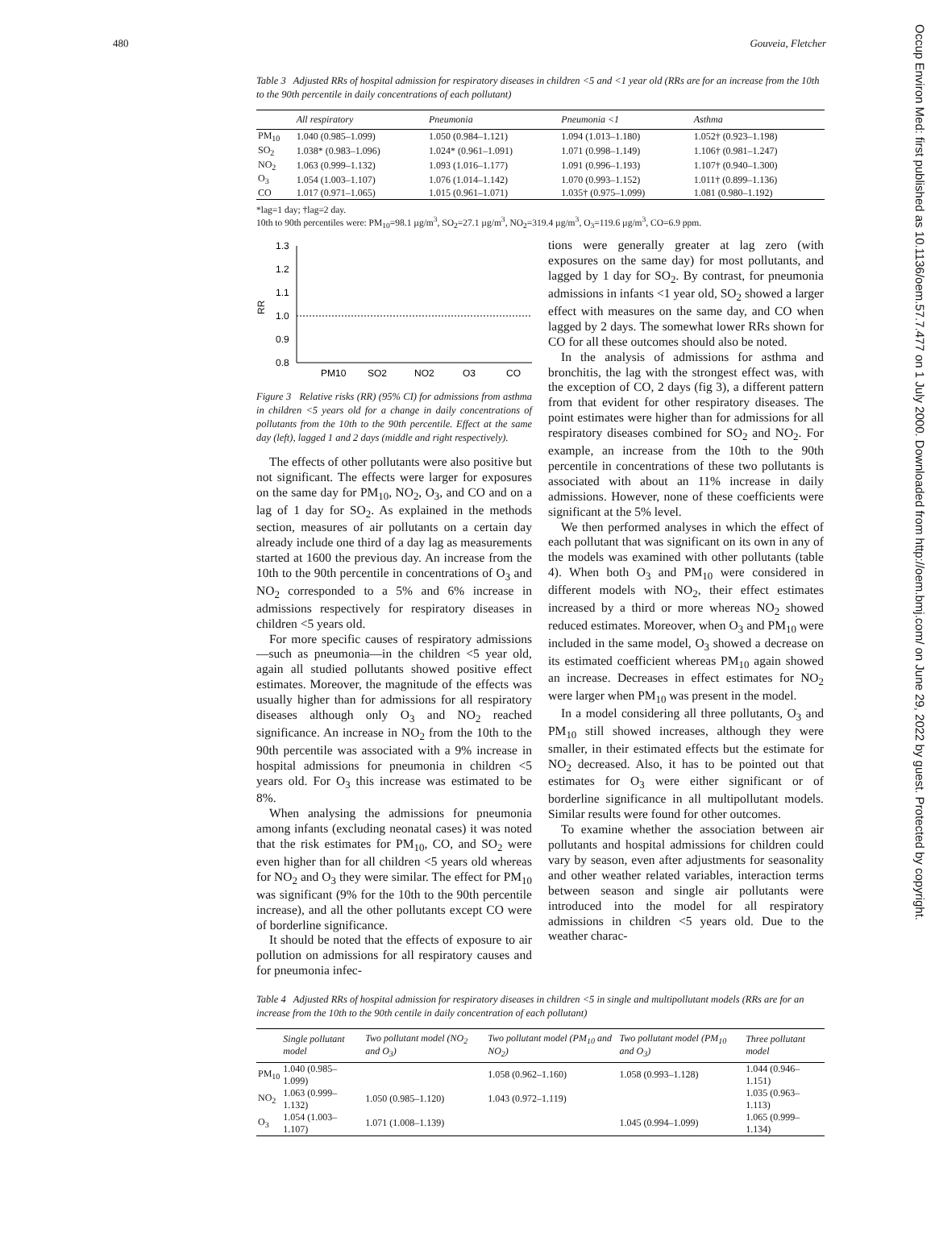480 Gouveia, Fletcher
Table 3 Adjusted RRs of hospital admission for respiratory diseases in children <5 and <1 year old (RRs are for an increase from the 10th to the 90th percentile in daily concentrations of each pollutant)
| | All respiratory | Pneumonia | Pneumonia <1 | Asthma |
| --- | --- | --- | --- | --- |
| PM<sub>10</sub> | 1.040 (0.985–1.099) | 1.050 (0.984–1.121) | 1.094 (1.013–1.180) | 1.052† (0.923–1.198) |
| SO<sub>2</sub> | 1.038* (0.983–1.096) | 1.024* (0.961–1.091) | 1.071 (0.998–1.149) | 1.106† (0.981–1.247) |
| NO<sub>2</sub> | 1.063 (0.999–1.132) | 1.093 (1.016–1.177) | 1.091 (0.996–1.193) | 1.107† (0.940–1.300) |
| O<sub>3</sub> | 1.054 (1.003–1.107) | 1.076 (1.014–1.142) | 1.070 (0.993–1.152) | 1.011† (0.899–1.136) |
| CO | 1.017 (0.971–1.065) | 1.015 (0.961–1.071) | 1.035† (0.975–1.099) | 1.081 (0.980–1.192) |
*lag=1 day; †lag=2 day.
10th to 90th percentiles were: PM<sub>10</sub>=98.1 µg/m<sup>3</sup>, SO<sub>2</sub>=27.1 µg/m<sup>3</sup>, NO<sub>2</sub>=319.4 µg/m<sup>3</sup>, O<sub>3</sub>=119.6 µg/m<sup>3</sup>, CO=6.9 ppm.
RR
1.3
1.2
1.1
1.0
0.9
0.8
PM10
SO2
NO2
O3
CO
Figure 3 Relative risks (RR) (95% CI) for admissions from asthma in children <5 years old for a change in daily concentrations of pollutants from the 10th to the 90th percentile. Effect at the same day (left), lagged 1 and 2 days (middle and right respectively).
The effects of other pollutants were also positive but not significant. The effects were larger for exposures on the same day for PM<sub>10</sub>, NO<sub>2</sub>, O<sub>3</sub>, and CO and on a lag of 1 day for SO<sub>2</sub>. As explained in the methods section, measures of air pollutants on a certain day already include one third of a day lag as measurements started at 1600 the previous day. An increase from the 10th to the 90th percentile in concentrations of O<sub>3</sub> and NO<sub>2</sub> corresponded to a 5% and 6% increase in admissions respectively for respiratory diseases in children <5 years old.
For more specific causes of respiratory admissions—such as pneumonia—in the children <5 year old, again all studied pollutants showed positive effect estimates. Moreover, the magnitude of the effects was usually higher than for admissions for all respiratory diseases although only O<sub>3</sub> and NO<sub>2</sub> reached significance. An increase in NO<sub>2</sub> from the 10th to the 90th percentile was associated with a 9% increase in hospital admissions for pneumonia in children <5 years old. For O<sub>3</sub> this increase was estimated to be 8%.
When analysing the admissions for pneumonia among infants (excluding neonatal cases) it was noted that the risk estimates for PM<sub>10</sub>, CO, and SO<sub>2</sub> were even higher than for all children <5 years old whereas for NO<sub>2</sub> and O<sub>3</sub> they were similar. The effect for PM<sub>10</sub> was significant (9% for the 10th to the 90th percentile increase), and all the other pollutants except CO were of borderline significance.
It should be noted that the effects of exposure to air pollution on admissions for all respiratory causes and for pneumonia infec-
tions were generally greater at lag zero (with exposures on the same day) for most pollutants, and lagged by 1 day for SO<sub>2</sub>. By contrast, for pneumonia admissions in infants <1 year old, SO<sub>2</sub> showed a larger effect with measures on the same day, and CO when lagged by 2 days. The somewhat lower RRs shown for CO for all these outcomes should also be noted.
In the analysis of admissions for asthma and bronchitis, the lag with the strongest effect was, with the exception of CO, 2 days (fig 3), a different pattern from that evident for other respiratory diseases. The point estimates were higher than for admissions for all respiratory diseases combined for SO<sub>2</sub> and NO<sub>2</sub>. For example, an increase from the 10th to the 90th percentile in concentrations of these two pollutants is associated with about an 11% increase in daily admissions. However, none of these coefficients were significant at the 5% level.
We then performed analyses in which the effect of each pollutant that was significant on its own in any of the models was examined with other pollutants (table 4). When both O<sub>3</sub> and PM<sub>10</sub> were considered in different models with NO<sub>2</sub>, their effect estimates increased by a third or more whereas NO<sub>2</sub> showed reduced estimates. Moreover, when O<sub>3</sub> and PM<sub>10</sub> were included in the same model, O<sub>3</sub> showed a decrease on its estimated coefficient whereas PM<sub>10</sub> again showed an increase. Decreases in effect estimates for NO<sub>2</sub> were larger when PM<sub>10</sub> was present in the model.
In a model considering all three pollutants, O<sub>3</sub> and PM<sub>10</sub> still showed increases, although they were smaller, in their estimated effects but the estimate for NO<sub>2</sub> decreased. Also, it has to be pointed out that estimates for O<sub>3</sub> were either significant or of borderline significance in all multipollutant models. Similar results were found for other outcomes.
To examine whether the association between air pollutants and hospital admissions for children could vary by season, even after adjustments for seasonality and other weather related variables, interaction terms between season and single air pollutants were introduced into the model for all respiratory admissions in children <5 years old. Due to the weather charac-
Table 4 Adjusted RRs of hospital admission for respiratory diseases in children <5 in single and multipollutant models (RRs are for an increase from the 10th to the 90th centile in daily concentration of each pollutant)
| | Single pollutant model | Two pollutant model (NO<sub>2</sub> and O<sub>3</sub>) | Two pollutant model (PM<sub>10</sub> and NO<sub>2</sub>) | Two pollutant model (PM<sub>10</sub> and O<sub>3</sub>) | Three pollutant model |
| --- | --- | --- | --- | --- | --- |
| PM<sub>10</sub> | 1.040 (0.985–1.099) | | 1.058 (0.962–1.160) | 1.058 (0.993–1.128) | 1.044 (0.946–1.151) |
| NO<sub>2</sub> | 1.063 (0.999–1.132) | 1.050 (0.985–1.120) | 1.043 (0.972–1.119) | | 1.035 (0.963–1.113) |
| O<sub>3</sub> | 1.054 (1.003–1.107) | 1.071 (1.008–1.139) | | 1.045 (0.994–1.099) | 1.065 (0.999–1.134) |
Occup Environ Med: first published as 10.1136/oem.57.7.477 on 1 July 2000. Downloaded from http://oem.bmj.com/ on June 29, 2022 by guest. Protected by copyright.